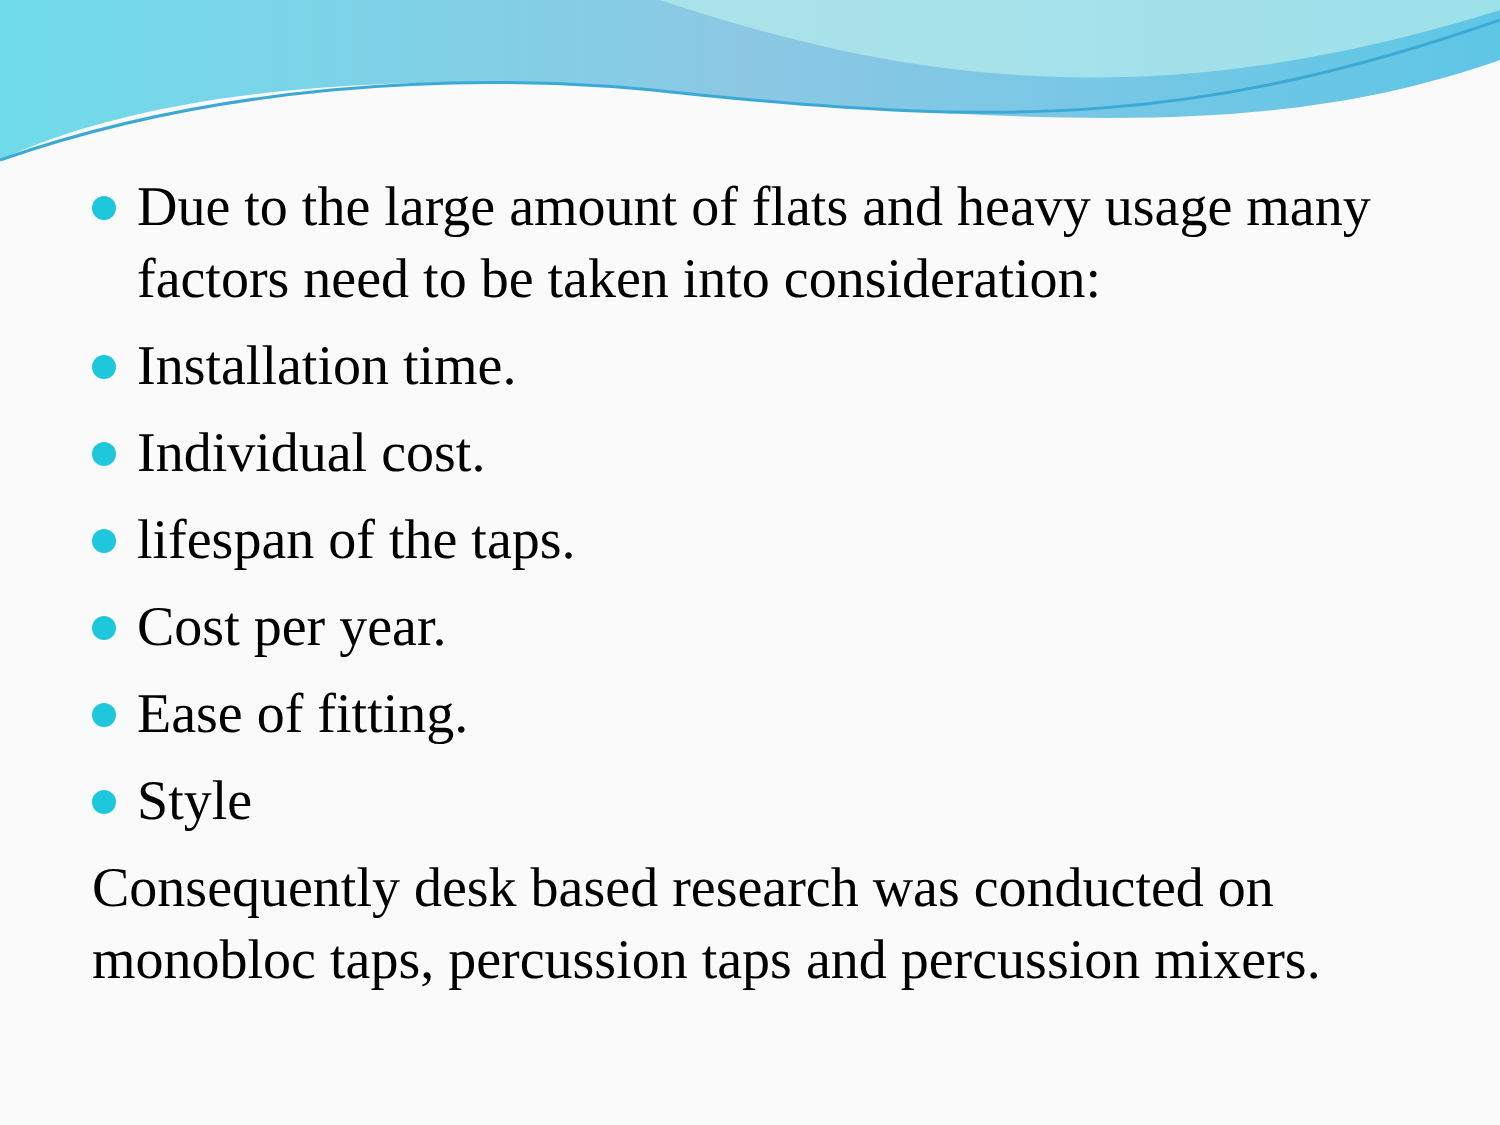Due to the large amount of flats and heavy usage many factors need to be taken into consideration:
Installation time.
Individual cost.
lifespan of the taps.
Cost per year.
Ease of fitting.
Style
Consequently desk based research was conducted on monobloc taps, percussion taps and percussion mixers.